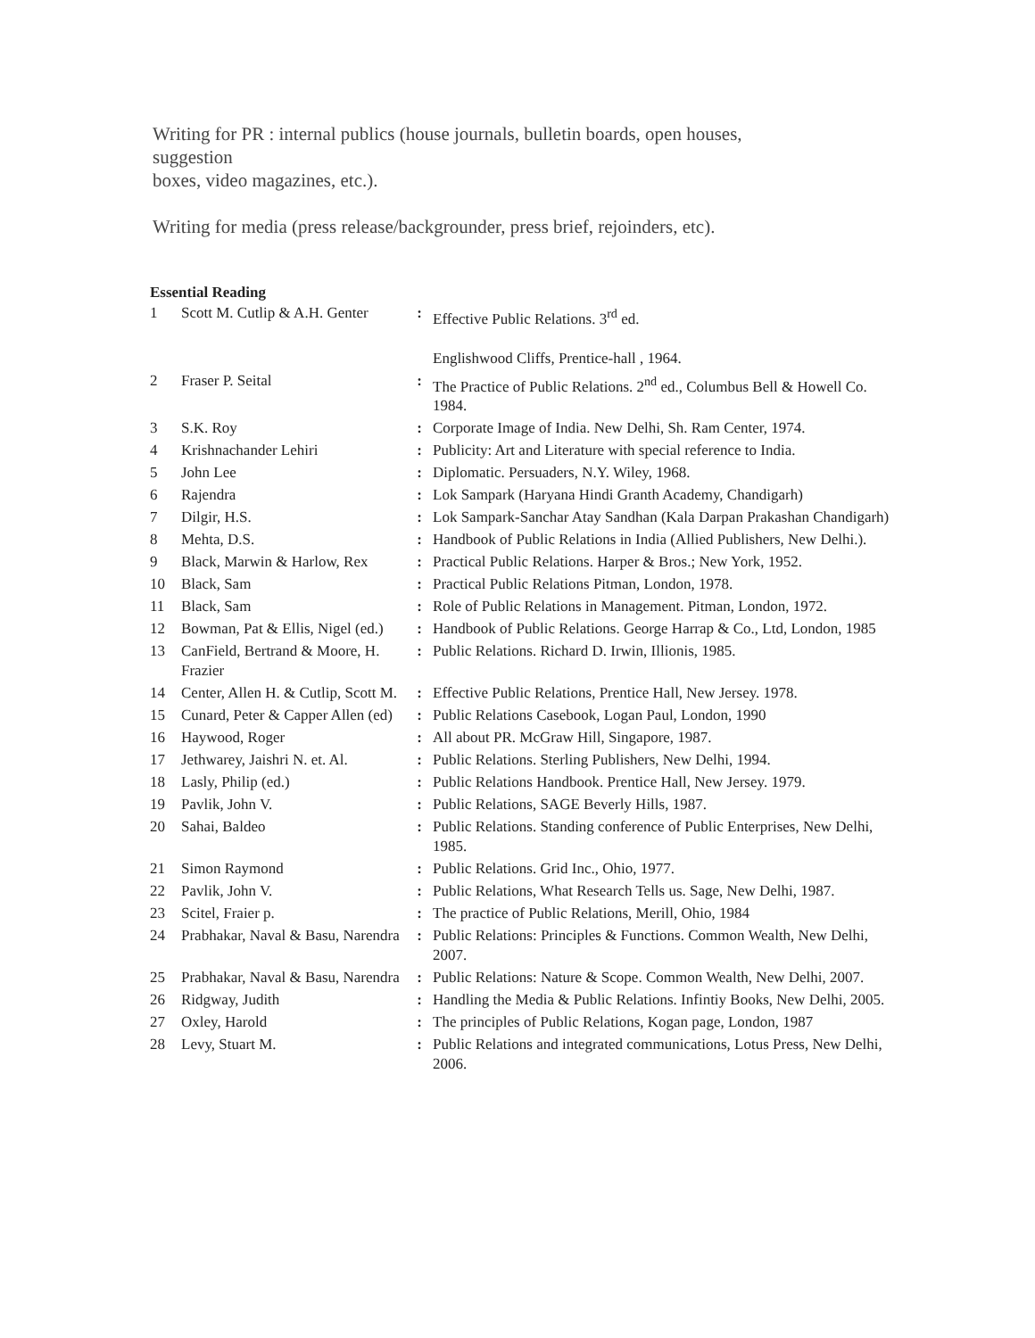Writing for PR : internal publics (house journals, bulletin boards, open houses, suggestion
boxes, video magazines, etc.).
Writing for media (press release/backgrounder, press brief, rejoinders, etc).
Essential Reading
| 1 | Scott M. Cutlip & A.H. Genter | : | Effective Public Relations. 3<sup>rd</sup> ed. Englishwood Cliffs, Prentice-hall , 1964. |
| 2 | Fraser P. Seital | : | The Practice of Public Relations. 2<sup>nd</sup> ed., Columbus Bell & Howell Co. 1984. |
| 3 | S.K. Roy | : | Corporate Image of India. New Delhi, Sh. Ram Center, 1974. |
| 4 | Krishnachander Lehiri | : | Publicity: Art and Literature with special reference to India. |
| 5 | John Lee | : | Diplomatic. Persuaders, N.Y. Wiley, 1968. |
| 6 | Rajendra | : | Lok Sampark (Haryana Hindi Granth Academy, Chandigarh) |
| 7 | Dilgir, H.S. | : | Lok Sampark-Sanchar Atay Sandhan (Kala Darpan Prakashan Chandigarh) |
| 8 | Mehta, D.S. | : | Handbook of Public Relations in India (Allied Publishers, New Delhi.). |
| 9 | Black, Marwin & Harlow, Rex | : | Practical Public Relations. Harper & Bros.; New York, 1952. |
| 10 | Black, Sam | : | Practical Public Relations Pitman, London, 1978. |
| 11 | Black, Sam | : | Role of Public Relations in Management. Pitman, London, 1972. |
| 12 | Bowman, Pat & Ellis, Nigel (ed.) | : | Handbook of Public Relations. George Harrap & Co., Ltd, London, 1985 |
| 13 | CanField, Bertrand & Moore, H. Frazier | : | Public Relations. Richard D. Irwin, Illionis, 1985. |
| 14 | Center, Allen H. & Cutlip, Scott M. | : | Effective Public Relations, Prentice Hall, New Jersey. 1978. |
| 15 | Cunard, Peter & Capper Allen (ed) | : | Public Relations Casebook, Logan Paul, London, 1990 |
| 16 | Haywood, Roger | : | All about PR. McGraw Hill, Singapore, 1987. |
| 17 | Jethwarey, Jaishri N. et. Al. | : | Public Relations. Sterling Publishers, New Delhi, 1994. |
| 18 | Lasly, Philip (ed.) | : | Public Relations Handbook. Prentice Hall, New Jersey. 1979. |
| 19 | Pavlik, John V. | : | Public Relations, SAGE Beverly Hills, 1987. |
| 20 | Sahai, Baldeo | : | Public Relations. Standing conference of Public Enterprises, New Delhi, 1985. |
| 21 | Simon Raymond | : | Public Relations. Grid Inc., Ohio, 1977. |
| 22 | Pavlik, John V. | : | Public Relations, What Research Tells us. Sage, New Delhi, 1987. |
| 23 | Scitel, Fraier p. | : | The practice of Public Relations, Merill, Ohio, 1984 |
| 24 | Prabhakar, Naval & Basu, Narendra | : | Public Relations: Principles & Functions. Common Wealth, New Delhi, 2007. |
| 25 | Prabhakar, Naval & Basu, Narendra | : | Public Relations: Nature & Scope. Common Wealth, New Delhi, 2007. |
| 26 | Ridgway, Judith | : | Handling the Media & Public Relations. Infintiy Books, New Delhi, 2005. |
| 27 | Oxley, Harold | : | The principles of Public Relations, Kogan page, London, 1987 |
| 28 | Levy, Stuart M. | : | Public Relations and integrated communications, Lotus Press, New Delhi, 2006. |